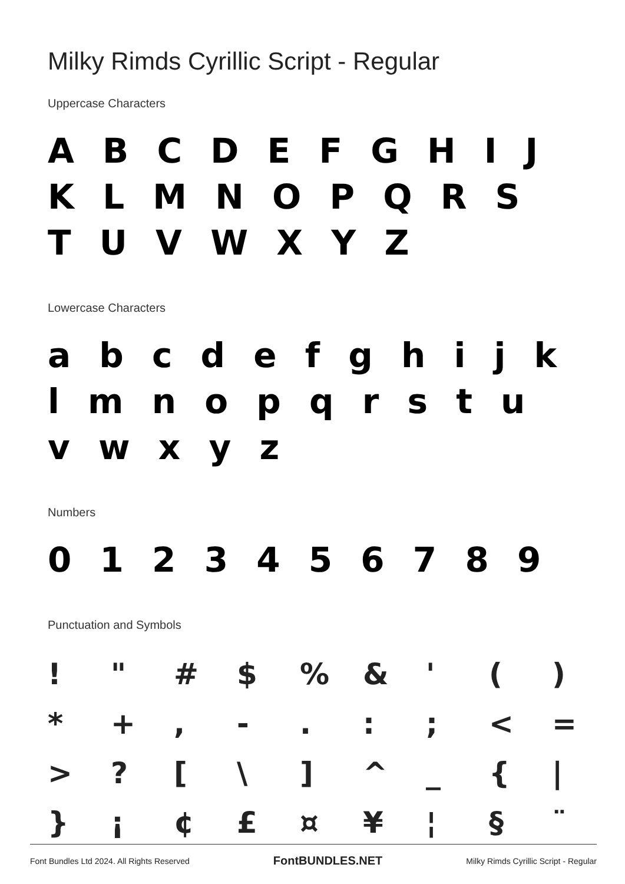Milky Rimds Cyrillic Script - Regular
Uppercase Characters
A B C D E F G H I J K L M N O P Q R S T U V W X Y Z
Lowercase Characters
a b c d e f g h i j k l m n o p q r s t u v w x y z
Numbers
0 1 2 3 4 5 6 7 8 9
Punctuation and Symbols
| ! | " | # | $ | % | & | ' | ( | ) |
| * | + | , | - | . | : | ; | < | = |
| > | ? | [ | \ | ] | ^ | _ | { | / |
| } | ¡ | ¢ | £ | ¤ | ¥ | ¦ | § | ¨ |
Font Bundles Ltd 2024. All Rights Reserved FontBUNDLES.NET Milky Rimds Cyrillic Script - Regular